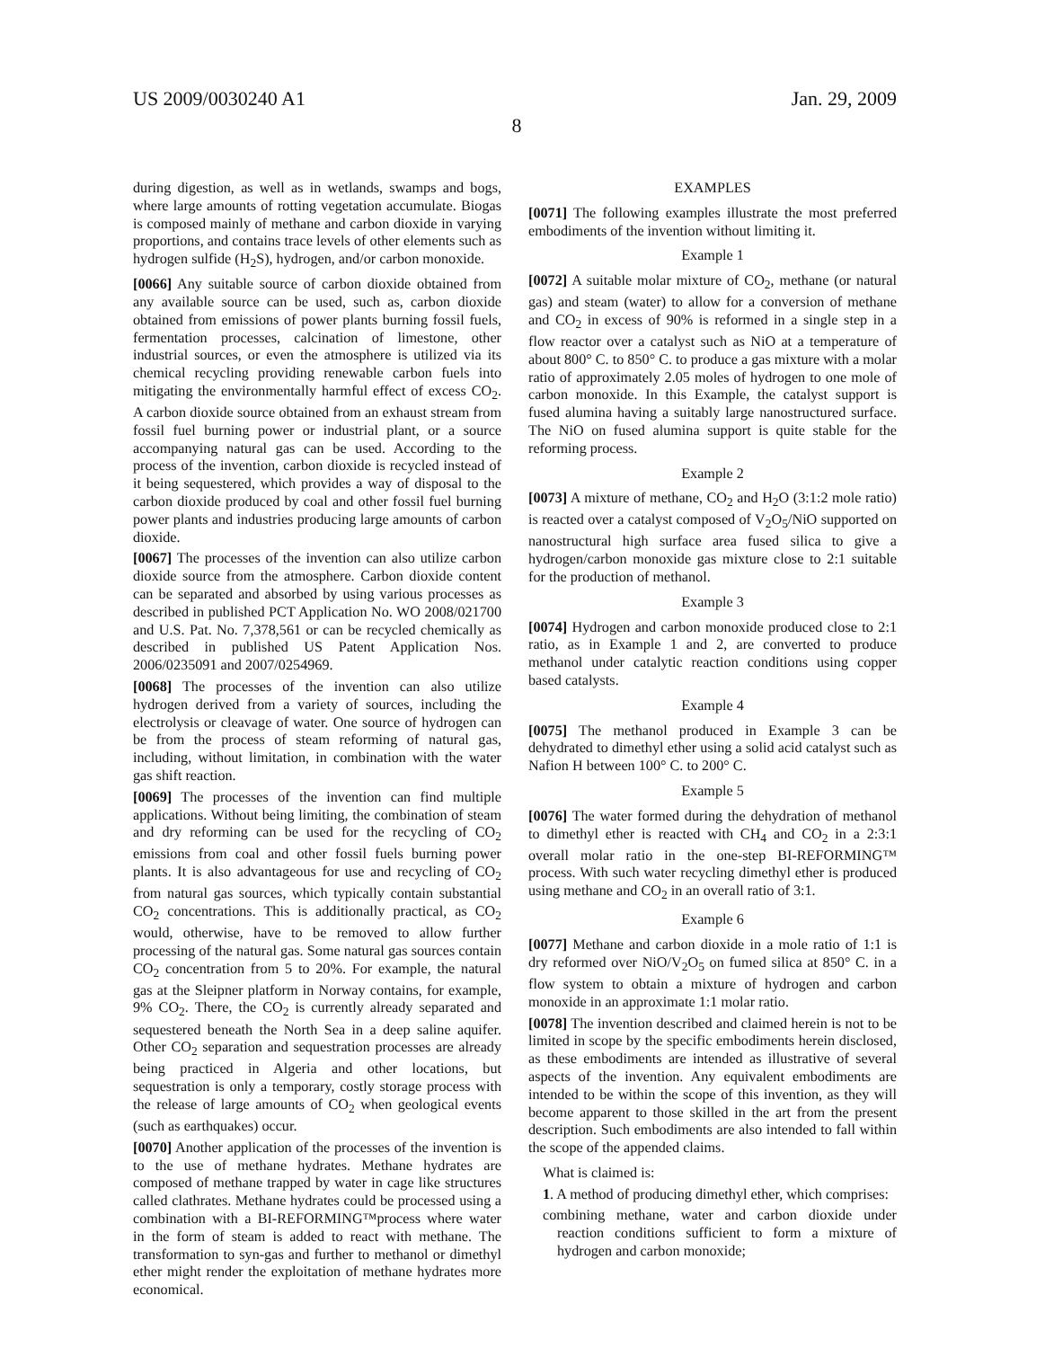US 2009/0030240 A1 Jan. 29, 2009
8
during digestion, as well as in wetlands, swamps and bogs, where large amounts of rotting vegetation accumulate. Biogas is composed mainly of methane and carbon dioxide in varying proportions, and contains trace levels of other elements such as hydrogen sulfide (H<sub>2</sub>S), hydrogen, and/or carbon monoxide.
[0066] Any suitable source of carbon dioxide obtained from any available source can be used, such as, carbon dioxide obtained from emissions of power plants burning fossil fuels, fermentation processes, calcination of limestone, other industrial sources, or even the atmosphere is utilized via its chemical recycling providing renewable carbon fuels into mitigating the environmentally harmful effect of excess CO<sub>2</sub>. A carbon dioxide source obtained from an exhaust stream from fossil fuel burning power or industrial plant, or a source accompanying natural gas can be used. According to the process of the invention, carbon dioxide is recycled instead of it being sequestered, which provides a way of disposal to the carbon dioxide produced by coal and other fossil fuel burning power plants and industries producing large amounts of carbon dioxide.
[0067] The processes of the invention can also utilize carbon dioxide source from the atmosphere. Carbon dioxide content can be separated and absorbed by using various processes as described in published PCT Application No. WO 2008/021700 and U.S. Pat. No. 7,378,561 or can be recycled chemically as described in published US Patent Application Nos. 2006/0235091 and 2007/0254969.
[0068] The processes of the invention can also utilize hydrogen derived from a variety of sources, including the electrolysis or cleavage of water. One source of hydrogen can be from the process of steam reforming of natural gas, including, without limitation, in combination with the water gas shift reaction.
[0069] The processes of the invention can find multiple applications. Without being limiting, the combination of steam and dry reforming can be used for the recycling of CO<sub>2</sub> emissions from coal and other fossil fuels burning power plants. It is also advantageous for use and recycling of CO<sub>2</sub> from natural gas sources, which typically contain substantial CO<sub>2</sub> concentrations. This is additionally practical, as CO<sub>2</sub> would, otherwise, have to be removed to allow further processing of the natural gas. Some natural gas sources contain CO<sub>2</sub> concentration from 5 to 20%. For example, the natural gas at the Sleipner platform in Norway contains, for example, 9% CO<sub>2</sub>. There, the CO<sub>2</sub> is currently already separated and sequestered beneath the North Sea in a deep saline aquifer. Other CO<sub>2</sub> separation and sequestration processes are already being practiced in Algeria and other locations, but sequestration is only a temporary, costly storage process with the release of large amounts of CO<sub>2</sub> when geological events (such as earthquakes) occur.
[0070] Another application of the processes of the invention is to the use of methane hydrates. Methane hydrates are composed of methane trapped by water in cage like structures called clathrates. Methane hydrates could be processed using a combination with a BI-REFORMING™process where water in the form of steam is added to react with methane. The transformation to syn-gas and further to methanol or dimethyl ether might render the exploitation of methane hydrates more economical.
EXAMPLES
[0071] The following examples illustrate the most preferred embodiments of the invention without limiting it.
Example 1
[0072] A suitable molar mixture of CO<sub>2</sub>, methane (or natural gas) and steam (water) to allow for a conversion of methane and CO<sub>2</sub> in excess of 90% is reformed in a single step in a flow reactor over a catalyst such as NiO at a temperature of about 800° C. to 850° C. to produce a gas mixture with a molar ratio of approximately 2.05 moles of hydrogen to one mole of carbon monoxide. In this Example, the catalyst support is fused alumina having a suitably large nanostructured surface. The NiO on fused alumina support is quite stable for the reforming process.
Example 2
[0073] A mixture of methane, CO<sub>2</sub> and H<sub>2</sub>O (3:1:2 mole ratio) is reacted over a catalyst composed of V<sub>2</sub>O<sub>5</sub>/NiO supported on nanostructural high surface area fused silica to give a hydrogen/carbon monoxide gas mixture close to 2:1 suitable for the production of methanol.
Example 3
[0074] Hydrogen and carbon monoxide produced close to 2:1 ratio, as in Example 1 and 2, are converted to produce methanol under catalytic reaction conditions using copper based catalysts.
Example 4
[0075] The methanol produced in Example 3 can be dehydrated to dimethyl ether using a solid acid catalyst such as Nafion H between 100° C. to 200° C.
Example 5
[0076] The water formed during the dehydration of methanol to dimethyl ether is reacted with CH<sub>4</sub> and CO<sub>2</sub> in a 2:3:1 overall molar ratio in the one-step BI-REFORMING™ process. With such water recycling dimethyl ether is produced using methane and CO<sub>2</sub> in an overall ratio of 3:1.
Example 6
[0077] Methane and carbon dioxide in a mole ratio of 1:1 is dry reformed over NiO/V<sub>2</sub>O<sub>5</sub> on fumed silica at 850° C. in a flow system to obtain a mixture of hydrogen and carbon monoxide in an approximate 1:1 molar ratio.
[0078] The invention described and claimed herein is not to be limited in scope by the specific embodiments herein disclosed, as these embodiments are intended as illustrative of several aspects of the invention. Any equivalent embodiments are intended to be within the scope of this invention, as they will become apparent to those skilled in the art from the present description. Such embodiments are also intended to fall within the scope of the appended claims.
What is claimed is:
1. A method of producing dimethyl ether, which comprises:
combining methane, water and carbon dioxide under reaction conditions sufficient to form a mixture of hydrogen and carbon monoxide;